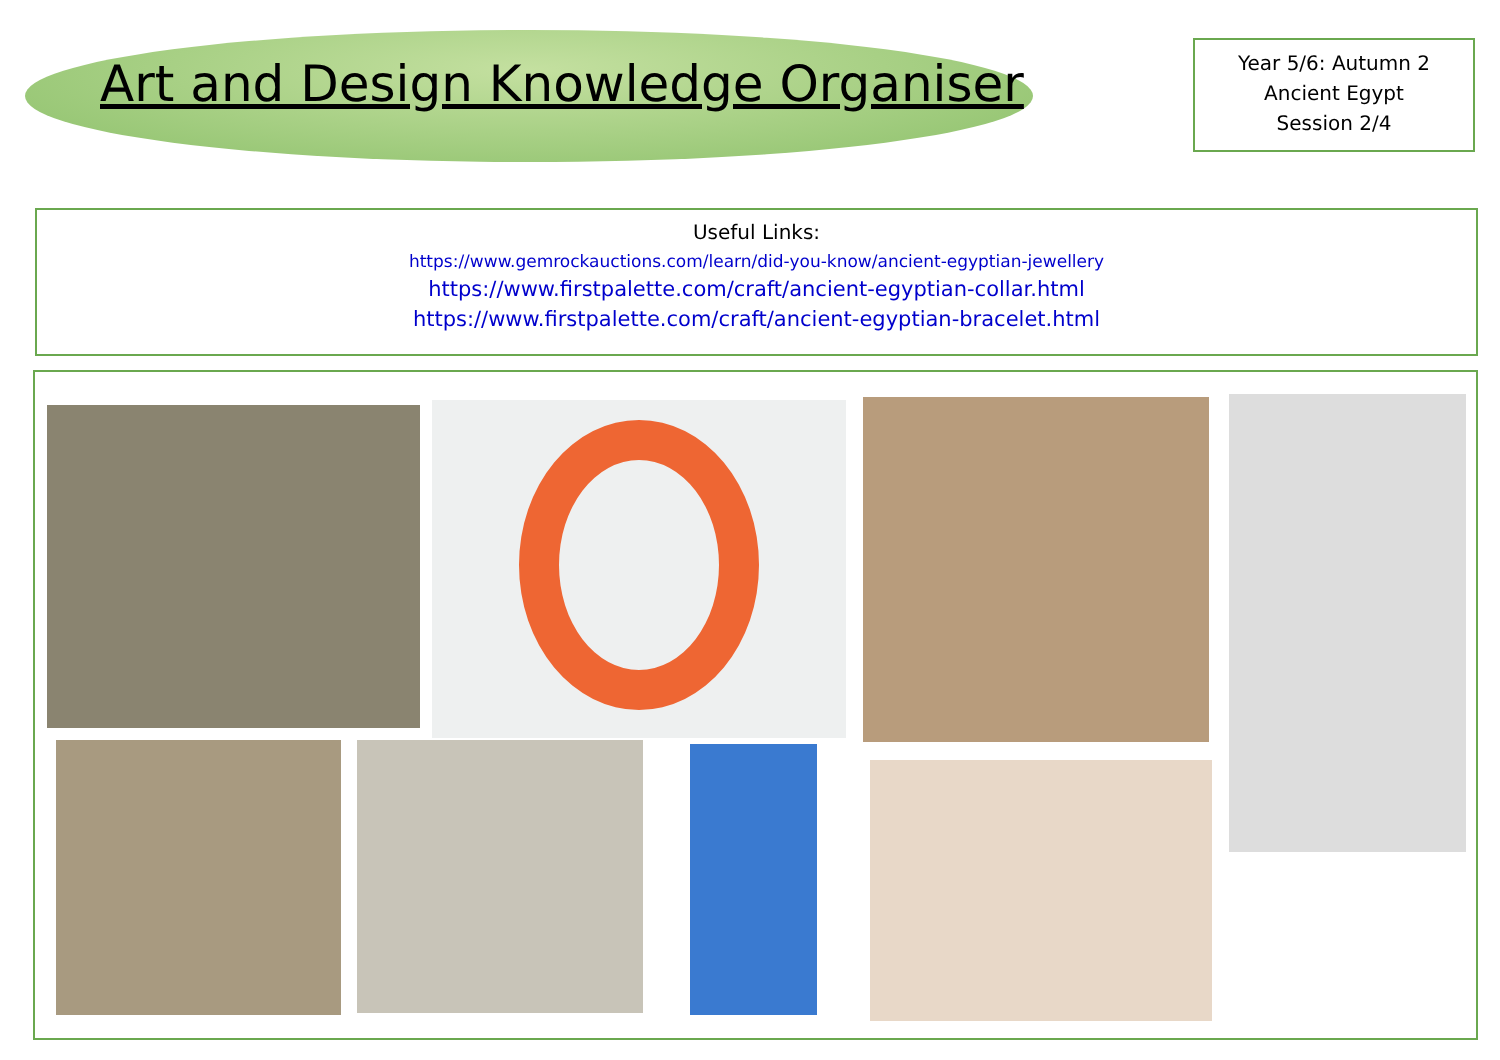Art and Design Knowledge Organiser
Year 5/6: Autumn 2
Ancient Egypt
Session 2/4
Useful Links:
https://www.gemrockauctions.com/learn/did-you-know/ancient-egyptian-jewellery
https://www.firstpalette.com/craft/ancient-egyptian-collar.html
https://www.firstpalette.com/craft/ancient-egyptian-bracelet.html